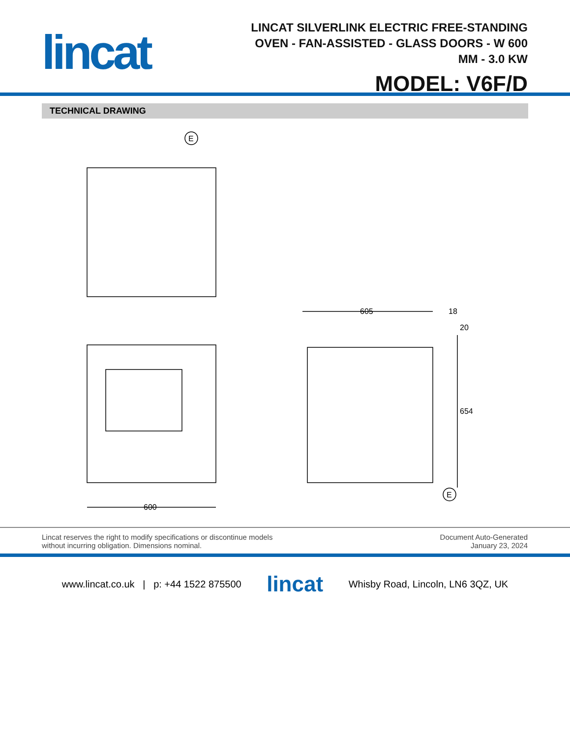lincat
LINCAT SILVERLINK ELECTRIC FREE-STANDING OVEN - FAN-ASSISTED - GLASS DOORS - W 600 MM - 3.0 KW
MODEL: V6F/D
TECHNICAL DRAWING
E
600
605
18
654
20
E
Lincat reserves the right to modify specifications or discontinue models
without incurring obligation. Dimensions nominal.
Document Auto-Generated
January 23, 2024
www.lincat.co.uk | p: +44 1522 875500 lincat Whisby Road, Lincoln, LN6 3QZ, UK